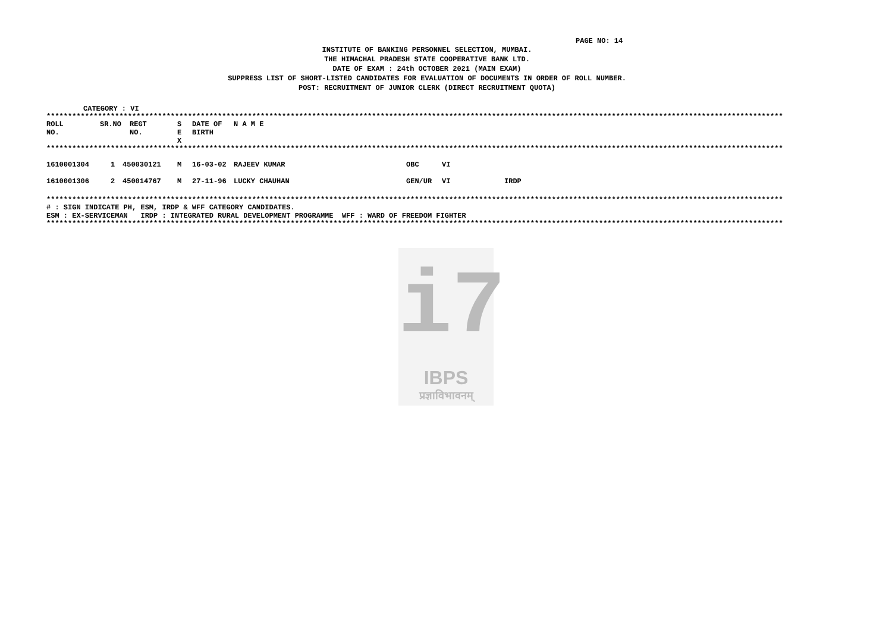PAGE NO: 14
INSTITUTE OF BANKING PERSONNEL SELECTION, MUMBAI.
THE HIMACHAL PRADESH STATE COOPERATIVE BANK LTD.
DATE OF EXAM : 24th OCTOBER 2021 (MAIN EXAM)
SUPPRESS LIST OF SHORT-LISTED CANDIDATES FOR EVALUATION OF DOCUMENTS IN ORDER OF ROLL NUMBER.
POST: RECRUITMENT OF JUNIOR CLERK (DIRECT RECRUITMENT QUOTA)
CATEGORY : VI
****************************************************************************************************************************************************************************
| ROLL NO. | SR.NO | REGT NO. | S E X | DATE OF BIRTH | N A M E |
| --- | --- | --- | --- | --- | --- |
****************************************************************************************************************************************************************************
| 1610001304 | 1 | 450030121 | M | 16-03-02 | RAJEEV KUMAR | OBC | VI | |
| 1610001306 | 2 | 450014767 | M | 27-11-96 | LUCKY CHAUHAN | GEN/UR | VI | IRDP |
****************************************************************************************************************************************************************************
# : SIGN INDICATE PH, ESM, IRDP & WFF CATEGORY CANDIDATES.
ESM : EX-SERVICEMAN IRDP : INTEGRATED RURAL DEVELOPMENT PROGRAMME WFF : WARD OF FREEDOM FIGHTER
****************************************************************************************************************************************************************************
i7
IBPS
प्रज्ञाविभावनम्